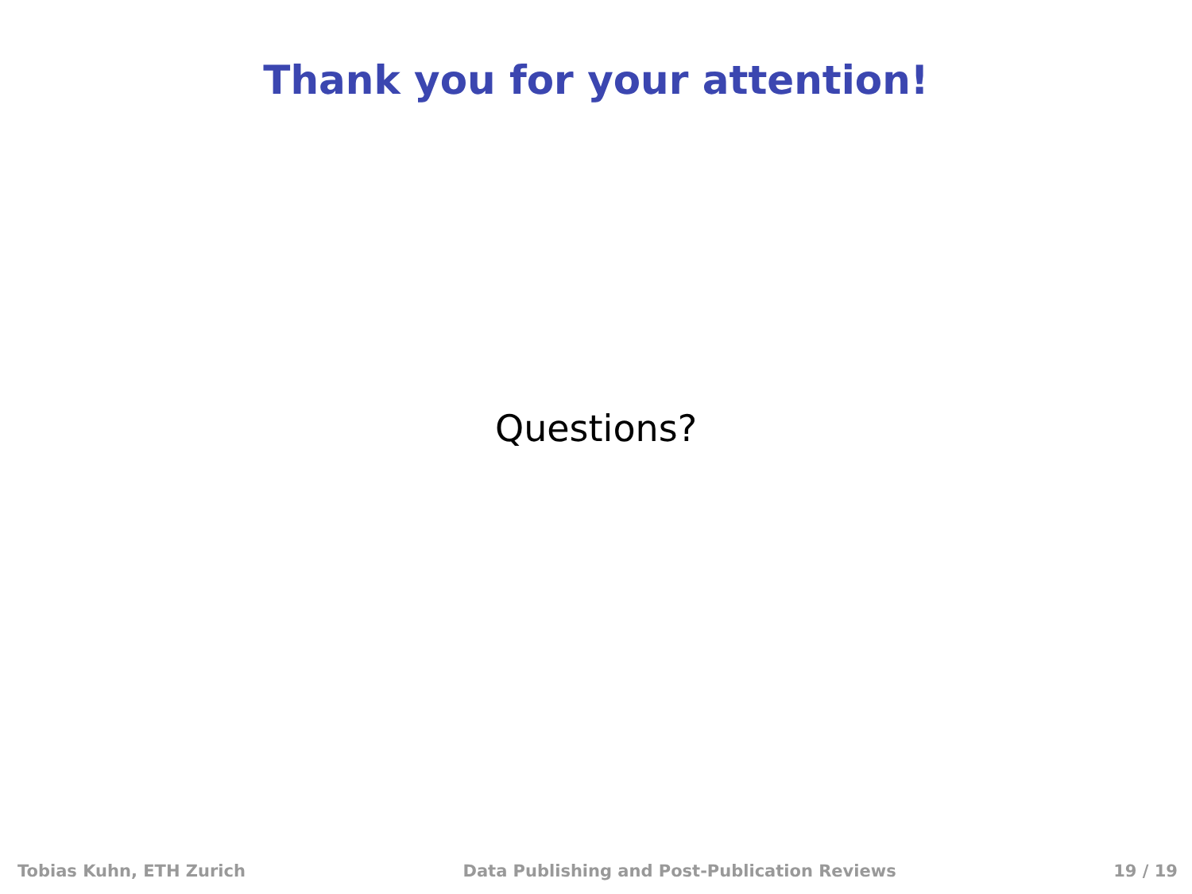Thank you for your attention!
Questions?
Tobias Kuhn, ETH Zurich Data Publishing and Post-Publication Reviews 19 / 19